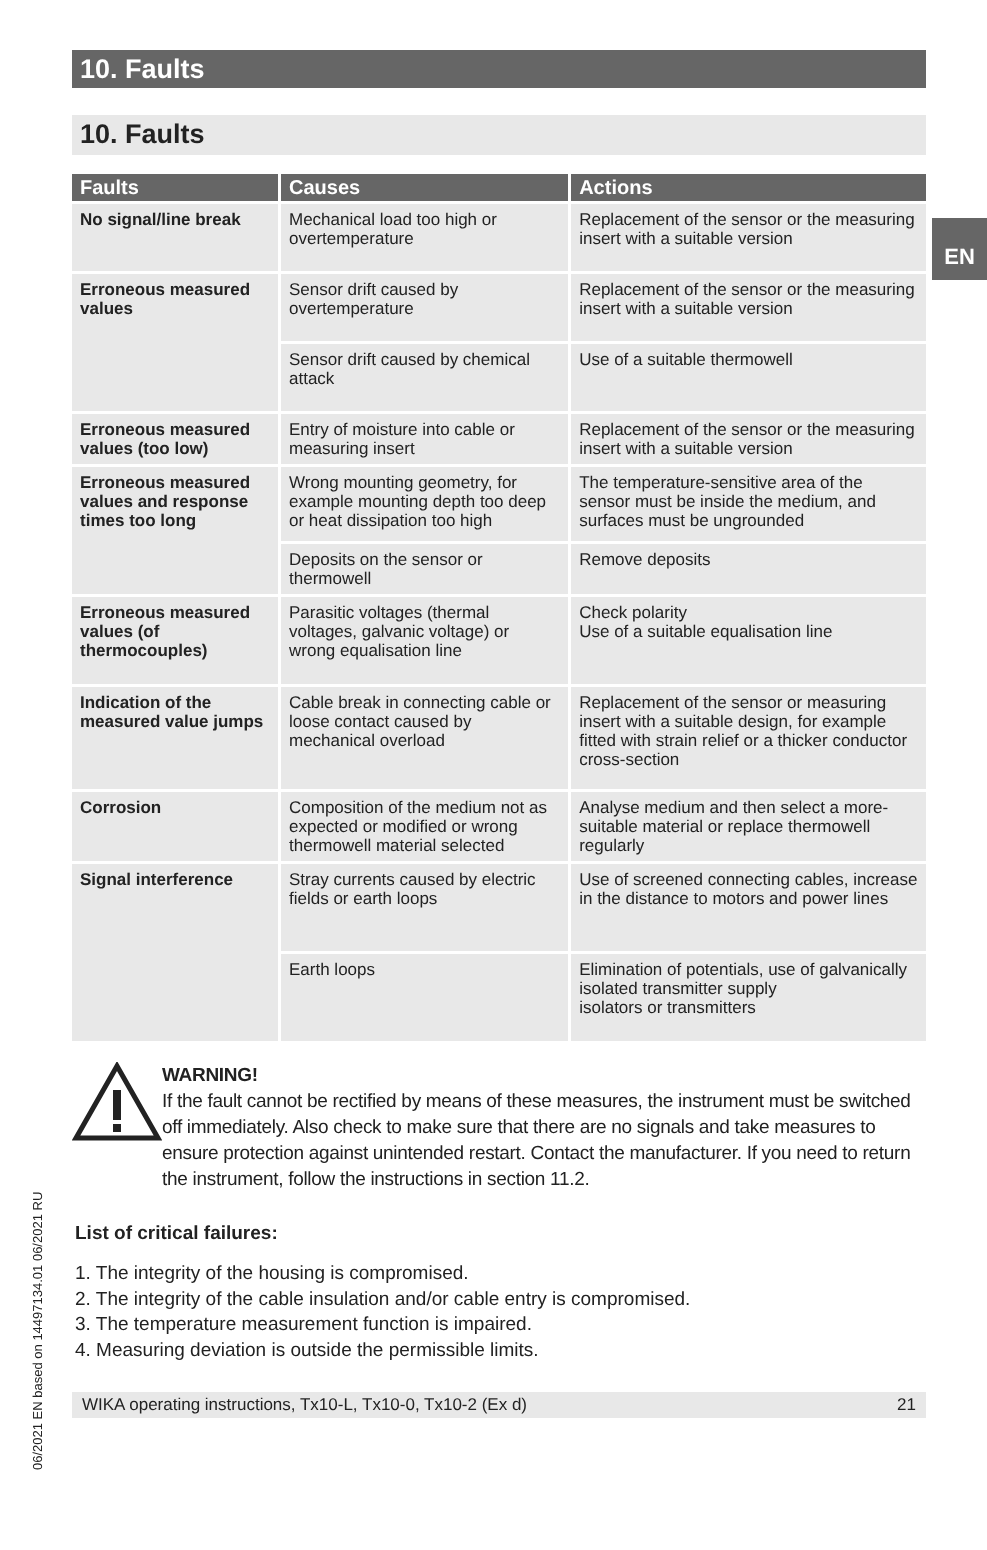EN
10. Faults
10. Faults
| Faults | Causes | Actions |
| --- | --- | --- |
| No signal/line break | Mechanical load too high or overtemperature | Replacement of the sensor or the measuring insert with a suitable version |
| Erroneous measured values | Sensor drift caused by overtemperature | Replacement of the sensor or the measuring insert with a suitable version |
| | Sensor drift caused by chemical attack | Use of a suitable thermowell |
| Erroneous measured values (too low) | Entry of moisture into cable or measuring insert | Replacement of the sensor or the measuring insert with a suitable version |
| Erroneous measured values and response times too long | Wrong mounting geometry, for example mounting depth too deep or heat dissipation too high | The temperature-sensitive area of the sensor must be inside the medium, and surfaces must be ungrounded |
| | Deposits on the sensor or thermowell | Remove deposits |
| Erroneous measured values (of thermocouples) | Parasitic voltages (thermal voltages, galvanic voltage) or wrong equalisation line | Check polarity Use of a suitable equalisation line |
| Indication of the measured value jumps | Cable break in connecting cable or loose contact caused by mechanical overload | Replacement of the sensor or measuring insert with a suitable design, for example fitted with strain relief or a thicker conductor cross-section |
| Corrosion | Composition of the medium not as expected or modified or wrong thermowell material selected | Analyse medium and then select a more-suitable material or replace thermowell regularly |
| Signal interference | Stray currents caused by electric fields or earth loops | Use of screened connecting cables, increase in the distance to motors and power lines |
| | Earth loops | Elimination of potentials, use of galvanically isolated transmitter supply isolators or transmitters |
WARNING!
If the fault cannot be rectified by means of these measures, the instrument must be switched off immediately. Also check to make sure that there are no signals and take measures to ensure protection against unintended restart. Contact the manufacturer. If you need to return the instrument, follow the instructions in section 11.2.
List of critical failures:
1. The integrity of the housing is compromised.
2. The integrity of the cable insulation and/or cable entry is compromised.
3. The temperature measurement function is impaired.
4. Measuring deviation is outside the permissible limits.
WIKA operating instructions, Tx10-L, Tx10-0, Tx10-2 (Ex d) 21
06/2021 EN based on 14497134.01 06/2021 RU